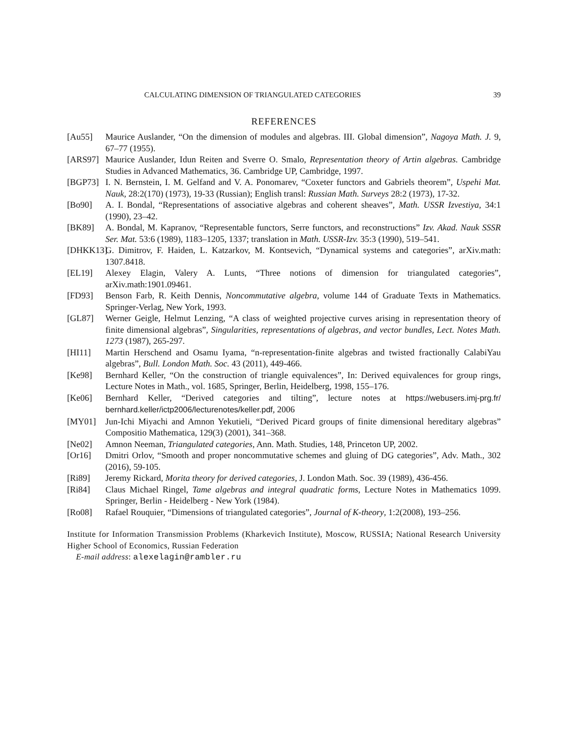CALCULATING DIMENSION OF TRIANGULATED CATEGORIES 39
REFERENCES
[Au55] Maurice Auslander, “On the dimension of modules and algebras. III. Global dimension”, Nagoya Math. J. 9, 67–77 (1955).
[ARS97] Maurice Auslander, Idun Reiten and Sverre O. Smalo, Representation theory of Artin algebras. Cambridge Studies in Advanced Mathematics, 36. Cambridge UP, Cambridge, 1997.
[BGP73] I. N. Bernstein, I. M. Gelfand and V. A. Ponomarev, “Coxeter functors and Gabriels theorem”, Uspehi Mat. Nauk, 28:2(170) (1973), 19-33 (Russian); English transl: Russian Math. Surveys 28:2 (1973), 17-32.
[Bo90] A. I. Bondal, “Representations of associative algebras and coherent sheaves”, Math. USSR Izvestiya, 34:1 (1990), 23–42.
[BK89] A. Bondal, M. Kapranov, “Representable functors, Serre functors, and reconstructions” Izv. Akad. Nauk SSSR Ser. Mat. 53:6 (1989), 1183–1205, 1337; translation in Math. USSR-Izv. 35:3 (1990), 519–541.
[DHKK13] G. Dimitrov, F. Haiden, L. Katzarkov, M. Kontsevich, “Dynamical systems and categories”, arXiv.math: 1307.8418.
[EL19] Alexey Elagin, Valery A. Lunts, “Three notions of dimension for triangulated categories”, arXiv.math:1901.09461.
[FD93] Benson Farb, R. Keith Dennis, Noncommutative algebra, volume 144 of Graduate Texts in Mathematics. Springer-Verlag, New York, 1993.
[GL87] Werner Geigle, Helmut Lenzing, “A class of weighted projective curves arising in representation theory of finite dimensional algebras”, Singularities, representations of algebras, and vector bundles, Lect. Notes Math. 1273 (1987), 265-297.
[HI11] Martin Herschend and Osamu Iyama, “n-representation-finite algebras and twisted fractionally CalabiYau algebras”, Bull. London Math. Soc. 43 (2011), 449-466.
[Ke98] Bernhard Keller, “On the construction of triangle equivalences”, In: Derived equivalences for group rings, Lecture Notes in Math., vol. 1685, Springer, Berlin, Heidelberg, 1998, 155–176.
[Ke06] Bernhard Keller, “Derived categories and tilting”, lecture notes at https://webusers.imj-prg.fr/ bernhard.keller/ictp2006/lecturenotes/keller.pdf, 2006
[MY01] Jun-Ichi Miyachi and Amnon Yekutieli, “Derived Picard groups of finite dimensional hereditary algebras” Compositio Mathematica, 129(3) (2001), 341–368.
[Ne02] Amnon Neeman, Triangulated categories, Ann. Math. Studies, 148, Princeton UP, 2002.
[Or16] Dmitri Orlov, “Smooth and proper noncommutative schemes and gluing of DG categories”, Adv. Math., 302 (2016), 59-105.
[Ri89] Jeremy Rickard, Morita theory for derived categories, J. London Math. Soc. 39 (1989), 436-456.
[Ri84] Claus Michael Ringel, Tame algebras and integral quadratic forms, Lecture Notes in Mathematics 1099. Springer, Berlin - Heidelberg - New York (1984).
[Ro08] Rafael Rouquier, “Dimensions of triangulated categories”, Journal of K-theory, 1:2(2008), 193–256.
Institute for Information Transmission Problems (Kharkevich Institute), Moscow, RUSSIA; National Research University Higher School of Economics, Russian Federation
E-mail address: alexelagin@rambler.ru